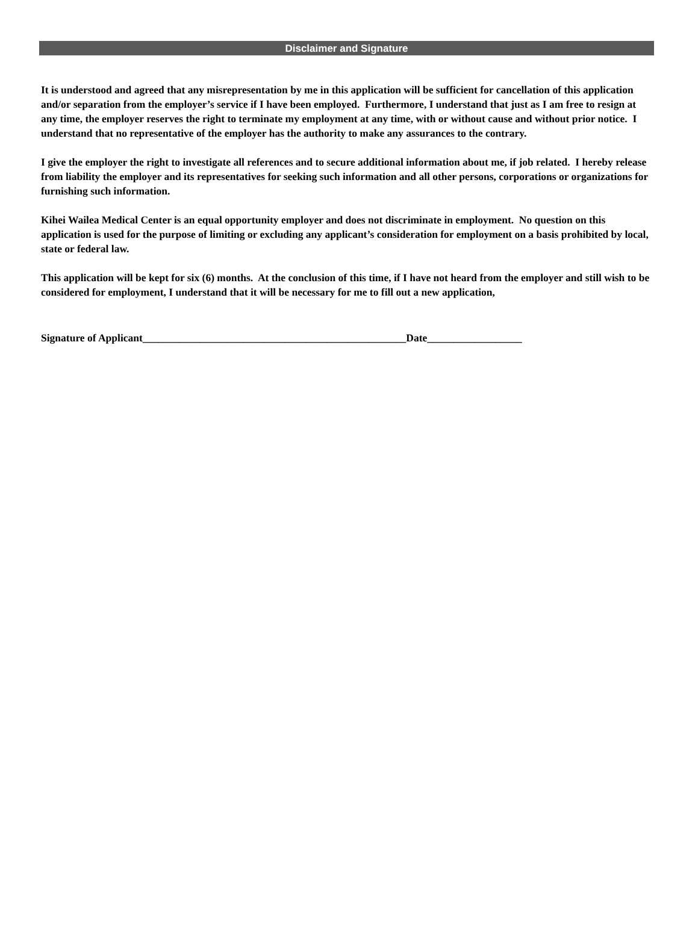Disclaimer and Signature
It is understood and agreed that any misrepresentation by me in this application will be sufficient for cancellation of this application and/or separation from the employer’s service if I have been employed. Furthermore, I understand that just as I am free to resign at any time, the employer reserves the right to terminate my employment at any time, with or without cause and without prior notice. I understand that no representative of the employer has the authority to make any assurances to the contrary.
I give the employer the right to investigate all references and to secure additional information about me, if job related. I hereby release from liability the employer and its representatives for seeking such information and all other persons, corporations or organizations for furnishing such information.
Kihei Wailea Medical Center is an equal opportunity employer and does not discriminate in employment. No question on this application is used for the purpose of limiting or excluding any applicant’s consideration for employment on a basis prohibited by local, state or federal law.
This application will be kept for six (6) months. At the conclusion of this time, if I have not heard from the employer and still wish to be considered for employment, I understand that it will be necessary for me to fill out a new application,
Signature of Applicant__________________________________________________Date__________________